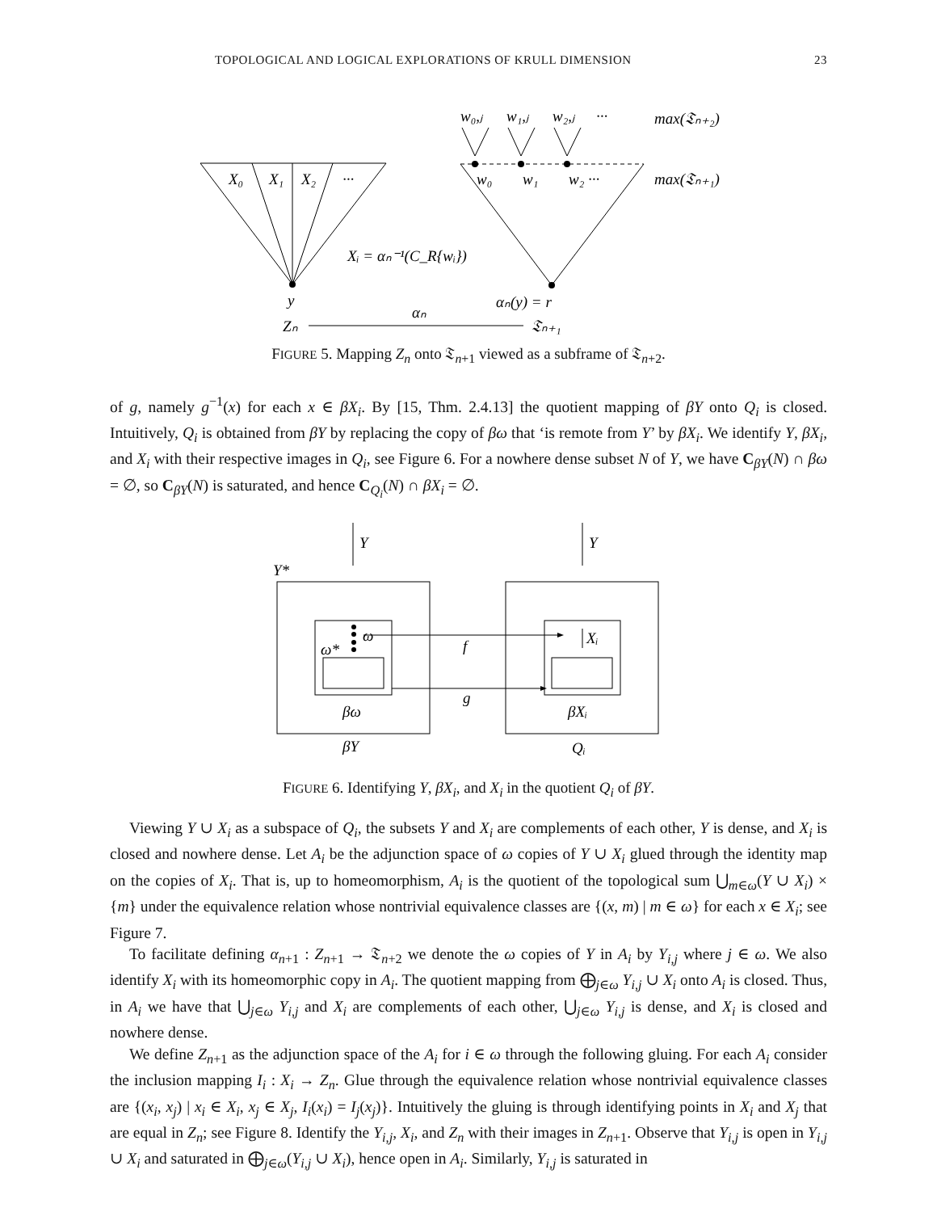TOPOLOGICAL AND LOGICAL EXPLORATIONS OF KRULL DIMENSION 23
X₀
X₁
X₂
···
w₀,ⱼ
w₁,ⱼ
w₂,ⱼ
···
w₀
w₁
w₂ ···
max(𝔗ₙ₊₂)
max(𝔗ₙ₊₁)
Xᵢ = αₙ⁻¹(C_R{wᵢ})
y
αₙ(y) = r
Zₙ
αₙ
𝔗ₙ₊₁
FIGURE 5. Mapping Z<sub>n</sub> onto 𝔗<sub>n+1</sub> viewed as a subframe of 𝔗<sub>n+2</sub>.
of g, namely g<sup>−1</sup>(x) for each x ∈ βX<sub>i</sub>. By [15, Thm. 2.4.13] the quotient mapping of βY onto Q<sub>i</sub> is closed. Intuitively, Q<sub>i</sub> is obtained from βY by replacing the copy of βω that ‘is remote from Y’ by βX<sub>i</sub>. We identify Y, βX<sub>i</sub>, and X<sub>i</sub> with their respective images in Q<sub>i</sub>, see Figure 6. For a nowhere dense subset N of Y, we have C<sub>βY</sub>(N) ∩ βω = ∅, so C<sub>βY</sub>(N) is saturated, and hence C<sub>Q<sub>i</sub></sub>(N) ∩ βX<sub>i</sub> = ∅.
Y
Y
Y*
ω
ω*
Xᵢ
f
g
βω
βXᵢ
βY
Qᵢ
FIGURE 6. Identifying Y, βX<sub>i</sub>, and X<sub>i</sub> in the quotient Q<sub>i</sub> of βY.
Viewing Y ∪ X<sub>i</sub> as a subspace of Q<sub>i</sub>, the subsets Y and X<sub>i</sub> are complements of each other, Y is dense, and X<sub>i</sub> is closed and nowhere dense. Let A<sub>i</sub> be the adjunction space of ω copies of Y ∪ X<sub>i</sub> glued through the identity map on the copies of X<sub>i</sub>. That is, up to homeomorphism, A<sub>i</sub> is the quotient of the topological sum ⋃<sub>m∈ω</sub>(Y ∪ X<sub>i</sub>) × {m} under the equivalence relation whose nontrivial equivalence classes are {(x, m) | m ∈ ω} for each x ∈ X<sub>i</sub>; see Figure 7.
To facilitate defining α<sub>n+1</sub> : Z<sub>n+1</sub> → 𝔗<sub>n+2</sub> we denote the ω copies of Y in A<sub>i</sub> by Y<sub>i,j</sub> where j ∈ ω. We also identify X<sub>i</sub> with its homeomorphic copy in A<sub>i</sub>. The quotient mapping from ⨁<sub>j∈ω</sub> Y<sub>i,j</sub> ∪ X<sub>i</sub> onto A<sub>i</sub> is closed. Thus, in A<sub>i</sub> we have that ⋃<sub>j∈ω</sub> Y<sub>i,j</sub> and X<sub>i</sub> are complements of each other, ⋃<sub>j∈ω</sub> Y<sub>i,j</sub> is dense, and X<sub>i</sub> is closed and nowhere dense.
We define Z<sub>n+1</sub> as the adjunction space of the A<sub>i</sub> for i ∈ ω through the following gluing. For each A<sub>i</sub> consider the inclusion mapping I<sub>i</sub> : X<sub>i</sub> → Z<sub>n</sub>. Glue through the equivalence relation whose nontrivial equivalence classes are {(x<sub>i</sub>, x<sub>j</sub>) | x<sub>i</sub> ∈ X<sub>i</sub>, x<sub>j</sub> ∈ X<sub>j</sub>, I<sub>i</sub>(x<sub>i</sub>) = I<sub>j</sub>(x<sub>j</sub>)}. Intuitively the gluing is through identifying points in X<sub>i</sub> and X<sub>j</sub> that are equal in Z<sub>n</sub>; see Figure 8. Identify the Y<sub>i,j</sub>, X<sub>i</sub>, and Z<sub>n</sub> with their images in Z<sub>n+1</sub>. Observe that Y<sub>i,j</sub> is open in Y<sub>i,j</sub> ∪ X<sub>i</sub> and saturated in ⨁<sub>j∈ω</sub>(Y<sub>i,j</sub> ∪ X<sub>i</sub>), hence open in A<sub>i</sub>. Similarly, Y<sub>i,j</sub> is saturated in